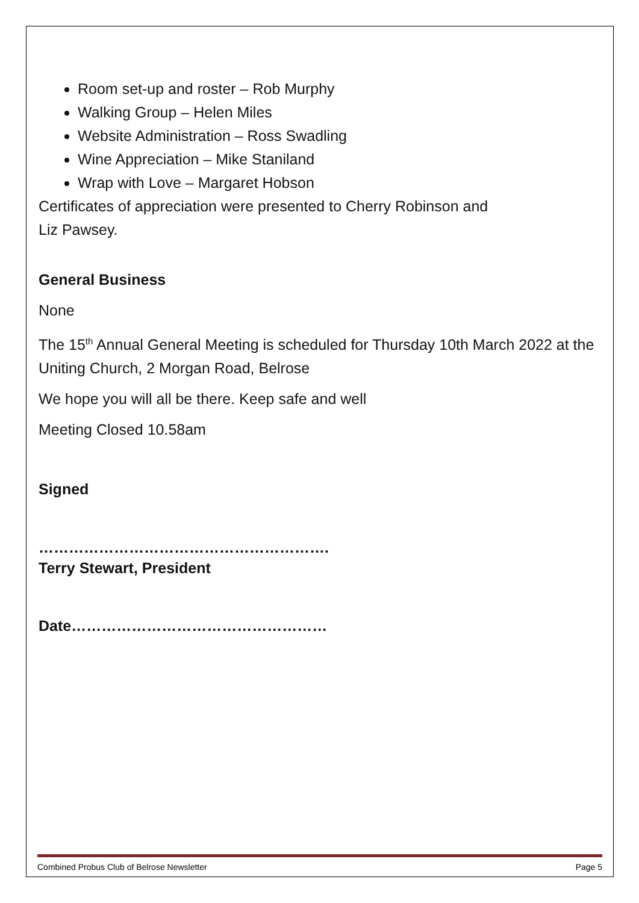Room set-up and roster – Rob Murphy
Walking Group – Helen Miles
Website Administration – Ross Swadling
Wine Appreciation – Mike Staniland
Wrap with Love – Margaret Hobson
Certificates of appreciation were presented to Cherry Robinson and
Liz Pawsey.
General Business
None
The 15<sup>th</sup> Annual General Meeting is scheduled for Thursday 10th March 2022 at the Uniting Church, 2 Morgan Road, Belrose
We hope you will all be there. Keep safe and well
Meeting Closed 10.58am
Signed
………………………………………………….
Terry Stewart, President
Date……………………………………………
Combined Probus Club of Belrose Newsletter Page 5